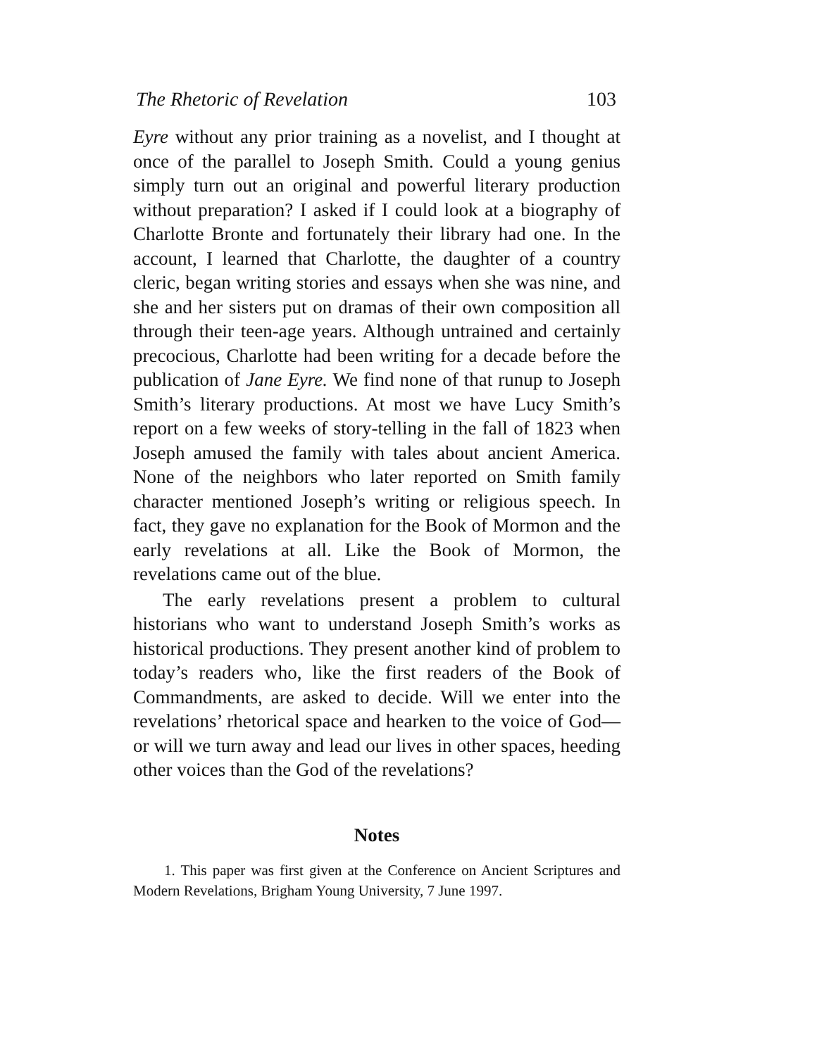The Rhetoric of Revelation 103
Eyre without any prior training as a novelist, and I thought at once of the parallel to Joseph Smith. Could a young genius simply turn out an original and powerful literary production without preparation? I asked if I could look at a biography of Charlotte Bronte and fortunately their library had one. In the account, I learned that Charlotte, the daughter of a country cleric, began writing stories and essays when she was nine, and she and her sisters put on dramas of their own composition all through their teen-age years. Although untrained and certainly precocious, Charlotte had been writing for a decade before the publication of Jane Eyre. We find none of that runup to Joseph Smith’s literary productions. At most we have Lucy Smith’s report on a few weeks of story-telling in the fall of 1823 when Joseph amused the family with tales about ancient America. None of the neighbors who later reported on Smith family character mentioned Joseph’s writing or religious speech. In fact, they gave no explanation for the Book of Mormon and the early revelations at all. Like the Book of Mormon, the revelations came out of the blue.
The early revelations present a problem to cultural historians who want to understand Joseph Smith’s works as historical productions. They present another kind of problem to today’s readers who, like the first readers of the Book of Commandments, are asked to decide. Will we enter into the revelations’ rhetorical space and hearken to the voice of God—or will we turn away and lead our lives in other spaces, heeding other voices than the God of the revelations?
Notes
1. This paper was first given at the Conference on Ancient Scriptures and Modern Revelations, Brigham Young University, 7 June 1997.